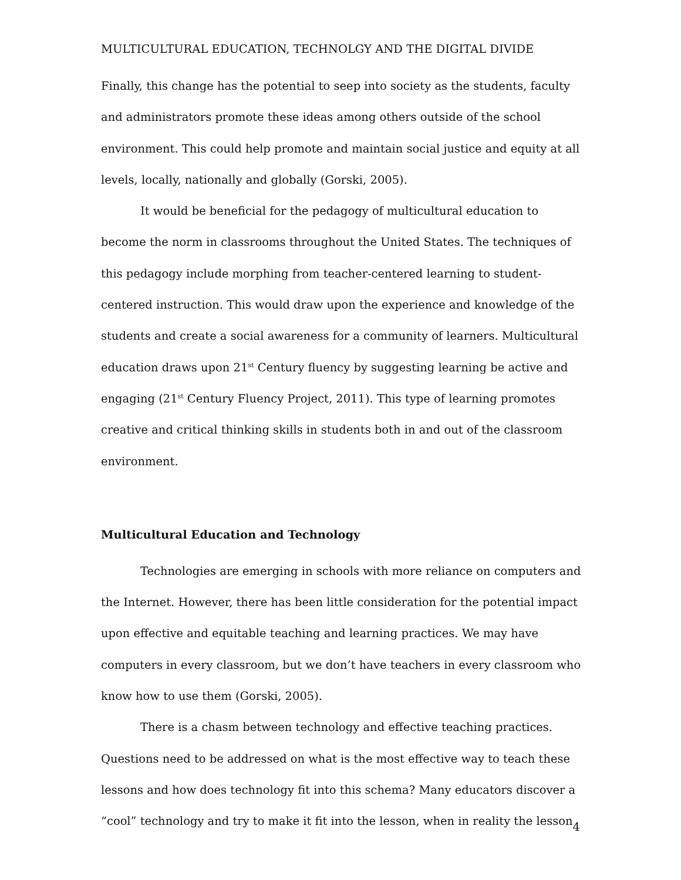MULTICULTURAL EDUCATION, TECHNOLGY AND THE DIGITAL DIVIDE
Finally, this change has the potential to seep into society as the students, faculty and administrators promote these ideas among others outside of the school environment. This could help promote and maintain social justice and equity at all levels, locally, nationally and globally (Gorski, 2005).
It would be beneficial for the pedagogy of multicultural education to become the norm in classrooms throughout the United States. The techniques of this pedagogy include morphing from teacher-centered learning to student-centered instruction. This would draw upon the experience and knowledge of the students and create a social awareness for a community of learners. Multicultural education draws upon 21<sup>st</sup> Century fluency by suggesting learning be active and engaging (21<sup>st</sup> Century Fluency Project, 2011). This type of learning promotes creative and critical thinking skills in students both in and out of the classroom environment.
Multicultural Education and Technology
Technologies are emerging in schools with more reliance on computers and the Internet. However, there has been little consideration for the potential impact upon effective and equitable teaching and learning practices. We may have computers in every classroom, but we don’t have teachers in every classroom who know how to use them (Gorski, 2005).
There is a chasm between technology and effective teaching practices. Questions need to be addressed on what is the most effective way to teach these lessons and how does technology fit into this schema? Many educators discover a “cool” technology and try to make it fit into the lesson, when in reality the lesson
4